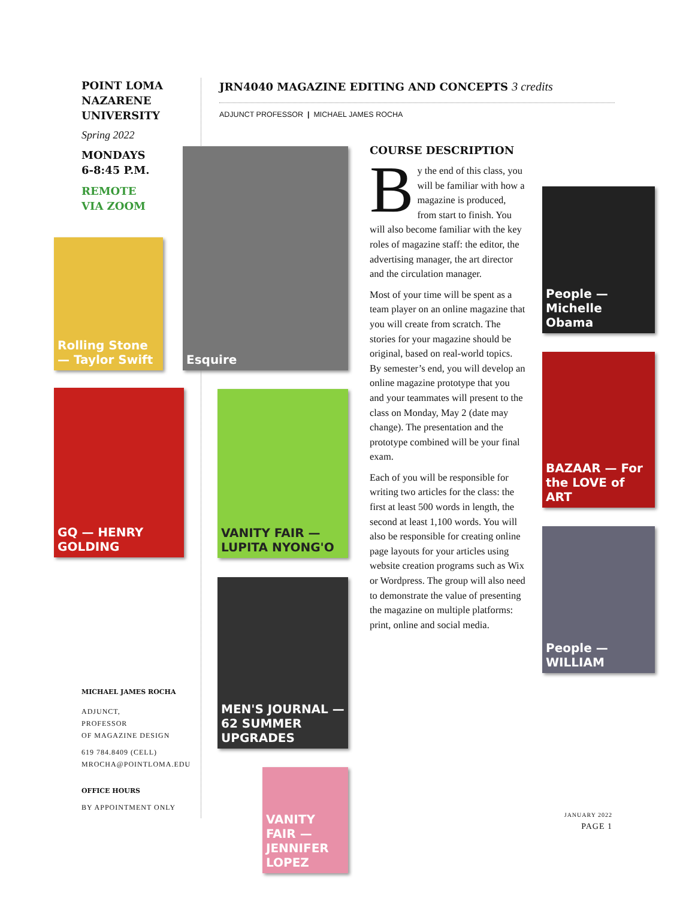POINT LOMA
NAZARENE
UNIVERSITY
Spring 2022
MONDAYS
6-8:45 P.M.
REMOTE
VIA ZOOM
Rolling Stone — Taylor Swift
GQ — HENRY GOLDING
Esquire
VANITY FAIR — LUPITA NYONG'O
MEN'S JOURNAL — 62 SUMMER UPGRADES
VANITY FAIR — JENNIFER LOPEZ
People — Michelle Obama
BAZAAR — For the LOVE of ART
People — WILLIAM
JRN4040 MAGAZINE EDITING AND CONCEPTS 3 credits
ADJUNCT PROFESSOR | MICHAEL JAMES ROCHA
COURSE DESCRIPTION
By the end of this class, you will be familiar with how a magazine is produced, from start to finish. You will also become familiar with the key roles of magazine staff: the editor, the advertising manager, the art director and the circulation manager.
Most of your time will be spent as a team player on an online magazine that you will create from scratch. The stories for your magazine should be original, based on real-world topics. By semester’s end, you will develop an online magazine prototype that you and your teammates will present to the class on Monday, May 2 (date may change). The presentation and the prototype combined will be your final exam.
Each of you will be responsible for writing two articles for the class: the first at least 500 words in length, the second at least 1,100 words. You will also be responsible for creating online page layouts for your articles using website creation programs such as Wix or Wordpress. The group will also need to demonstrate the value of presenting the magazine on multiple platforms: print, online and social media.
MICHAEL JAMES ROCHA
ADJUNCT,
PROFESSOR
OF MAGAZINE DESIGN
619 784.8409 (CELL)
MROCHA@POINTLOMA.EDU
OFFICE HOURS
BY APPOINTMENT ONLY
JANUARY 2022
PAGE 1